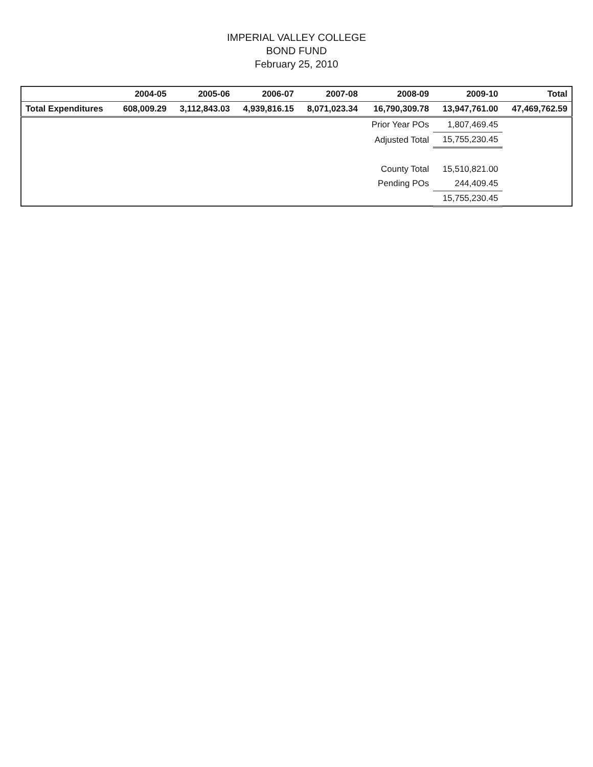IMPERIAL VALLEY COLLEGE
BOND FUND
February 25, 2010
| | 2004-05 | 2005-06 | 2006-07 | 2007-08 | 2008-09 | 2009-10 | Total |
| --- | --- | --- | --- | --- | --- | --- | --- |
| Total Expenditures | 608,009.29 | 3,112,843.03 | 4,939,816.15 | 8,071,023.34 | 16,790,309.78 | 13,947,761.00 | 47,469,762.59 |
| | | | | | Prior Year POs | 1,807,469.45 | |
| | | | | | Adjusted Total | 15,755,230.45 | |
| | | | | | County Total | 15,510,821.00 | |
| | | | | | Pending POs | 244,409.45 | |
| | | | | | | 15,755,230.45 | |